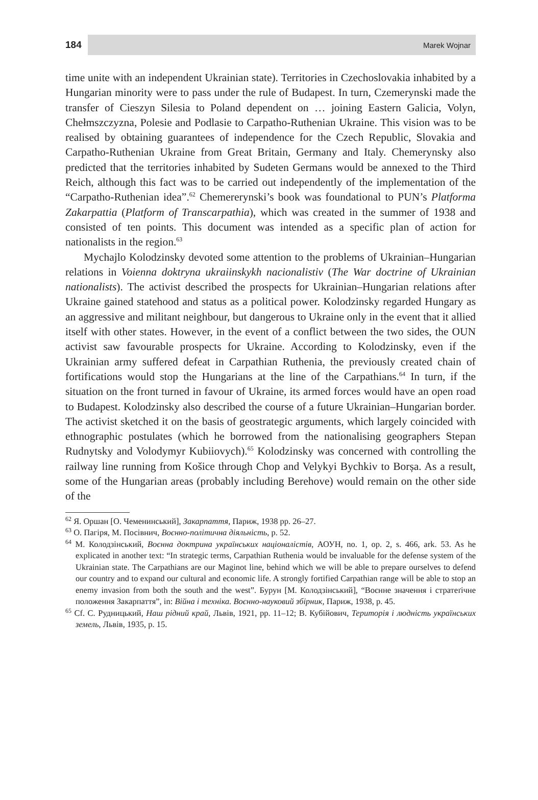184
Marek Wojnar
time unite with an independent Ukrainian state). Territories in Czechoslovakia inhabited by a Hungarian minority were to pass under the rule of Budapest. In turn, Czemerynski made the transfer of Cieszyn Silesia to Poland dependent on … joining Eastern Galicia, Volyn, Chełmszczyzna, Polesie and Podlasie to Carpatho-Ruthenian Ukraine. This vision was to be realised by obtaining guarantees of independence for the Czech Republic, Slovakia and Carpatho-Ruthenian Ukraine from Great Britain, Germany and Italy. Chemerynsky also predicted that the territories inhabited by Sudeten Germans would be annexed to the Third Reich, although this fact was to be carried out independently of the implementation of the “Carpatho-Ruthenian idea”.<sup>62</sup> Chemererynski’s book was foundational to PUN’s Platforma Zakarpattia (Platform of Transcarpathia), which was created in the summer of 1938 and consisted of ten points. This document was intended as a specific plan of action for nationalists in the region.<sup>63</sup>
Mychajlo Kolodzinsky devoted some attention to the problems of Ukrainian–Hungarian relations in Voienna doktryna ukraiinskykh nacionalistiv (The War doctrine of Ukrainian nationalists). The activist described the prospects for Ukrainian–Hungarian relations after Ukraine gained statehood and status as a political power. Kolodzinsky regarded Hungary as an aggressive and militant neighbour, but dangerous to Ukraine only in the event that it allied itself with other states. However, in the event of a conflict between the two sides, the OUN activist saw favourable prospects for Ukraine. According to Kolodzinsky, even if the Ukrainian army suffered defeat in Carpathian Ruthenia, the previously created chain of fortifications would stop the Hungarians at the line of the Carpathians.<sup>64</sup> In turn, if the situation on the front turned in favour of Ukraine, its armed forces would have an open road to Budapest. Kolodzinsky also described the course of a future Ukrainian–Hungarian border. The activist sketched it on the basis of geostrategic arguments, which largely coincided with ethnographic postulates (which he borrowed from the nationalising geographers Stepan Rudnytsky and Volodymyr Kubiiovych).<sup>65</sup> Kolodzinsky was concerned with controlling the railway line running from Košice through Chop and Velykyi Bychkiv to Borșa. As a result, some of the Hungarian areas (probably including Berehove) would remain on the other side of the
<sup>62</sup> Я. Оршан [О. Чеменинський], Закарпаття, Париж, 1938 pp. 26–27.
<sup>63</sup> О. Пагіря, М. Посівнич, Воєнно-політична діяльність, p. 52.
<sup>64</sup> М. Колодзінський, Воєнна доктрина українських націоналістів, АОУН, no. 1, op. 2, s. 466, ark. 53. As he explicated in another text: “In strategic terms, Carpathian Ruthenia would be invaluable for the defense system of the Ukrainian state. The Carpathians are our Maginot line, behind which we will be able to prepare ourselves to defend our country and to expand our cultural and economic life. A strongly fortified Carpathian range will be able to stop an enemy invasion from both the south and the west”. Бурун [М. Колодзінський], “Воєнне значення і стратеґічне положення Закарпаття”, in: Війна і техніка. Воєнно-науковий збірник, Париж, 1938, p. 45.
<sup>65</sup> Cf. С. Рудницький, Наш рідний край, Львів, 1921, pp. 11–12; В. Кубійович, Територія і людність українських земель, Львів, 1935, p. 15.